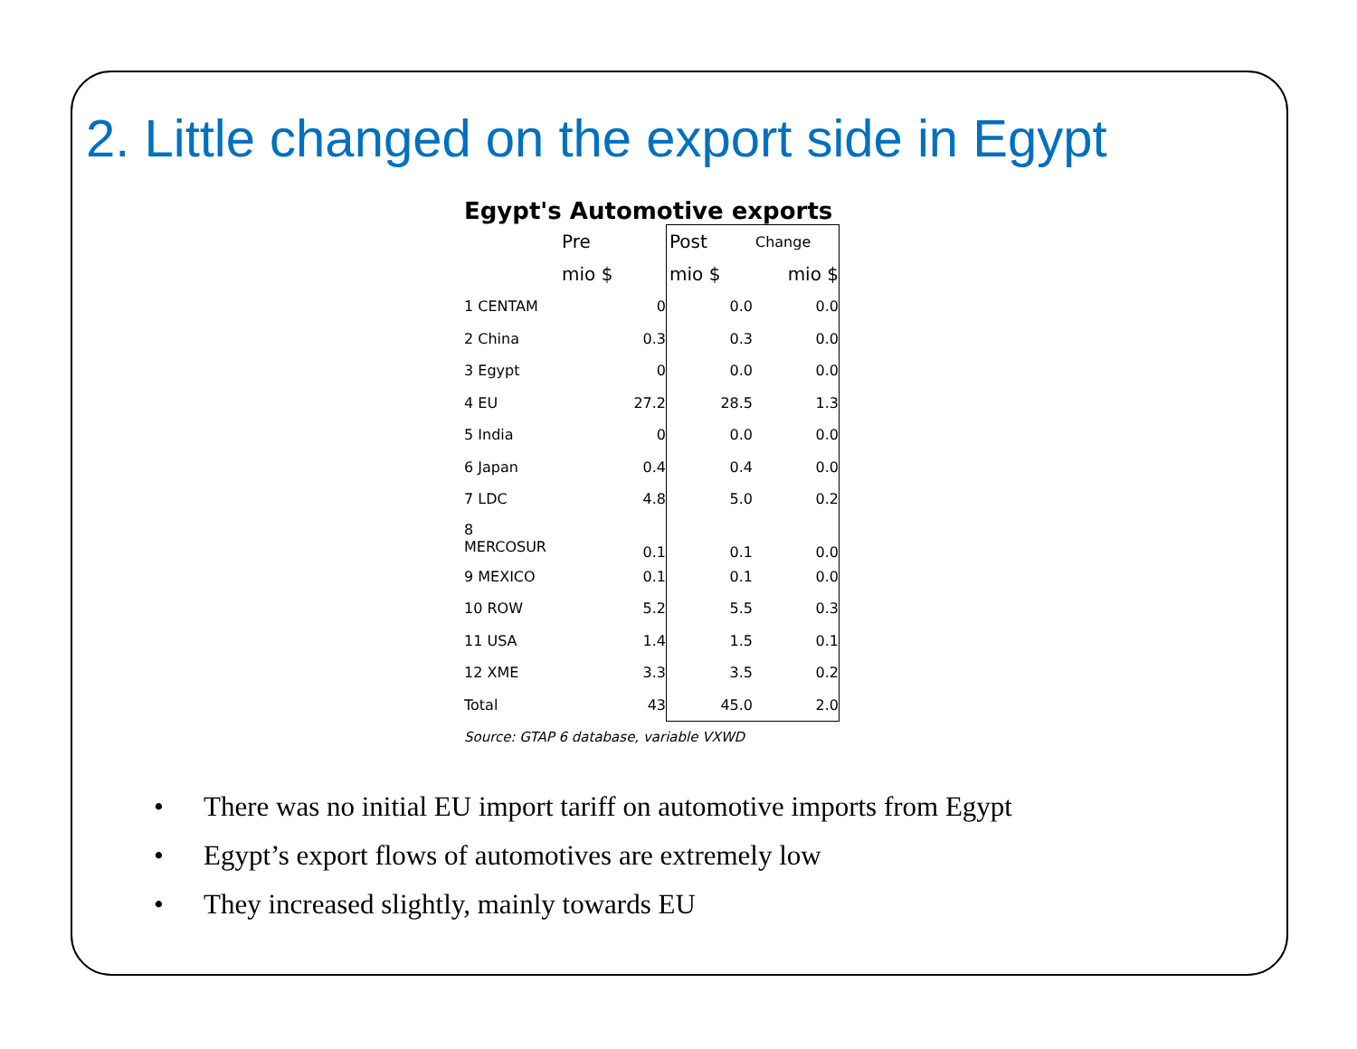2. Little changed on the export side in Egypt
Egypt's Automotive exports
| | Pre | Post | Change |
| --- | --- | --- | --- |
| | mio $ | mio $ | mio $ |
| 1 CENTAM | 0 | 0.0 | 0.0 |
| 2 China | 0.3 | 0.3 | 0.0 |
| 3 Egypt | 0 | 0.0 | 0.0 |
| 4 EU | 27.2 | 28.5 | 1.3 |
| 5 India | 0 | 0.0 | 0.0 |
| 6 Japan | 0.4 | 0.4 | 0.0 |
| 7 LDC | 4.8 | 5.0 | 0.2 |
| 8 MERCOSUR | 0.1 | 0.1 | 0.0 |
| 9 MEXICO | 0.1 | 0.1 | 0.0 |
| 10 ROW | 5.2 | 5.5 | 0.3 |
| 11 USA | 1.4 | 1.5 | 0.1 |
| 12 XME | 3.3 | 3.5 | 0.2 |
| Total | 43 | 45.0 | 2.0 |
Source: GTAP 6 database, variable VXWD
• There was no initial EU import tariff on automotive imports from Egypt
• Egypt’s export flows of automotives are extremely low
• They increased slightly, mainly towards EU